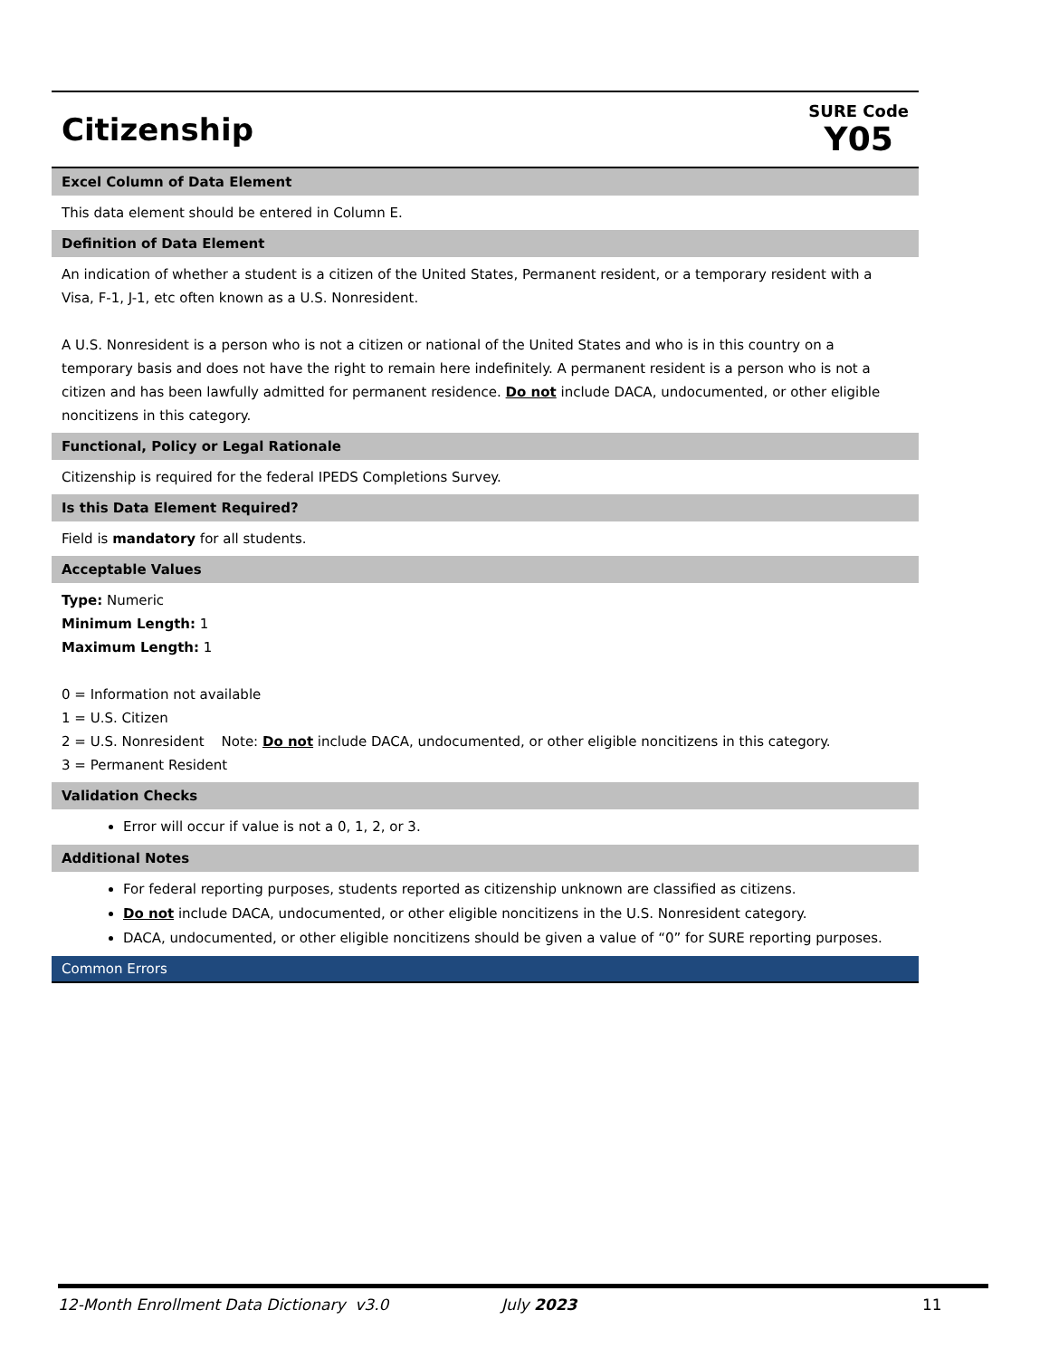Citizenship
SURE Code
Y05
Excel Column of Data Element
This data element should be entered in Column E.
Definition of Data Element
An indication of whether a student is a citizen of the United States, Permanent resident, or a temporary resident with a Visa, F-1, J-1, etc often known as a U.S. Nonresident.
A U.S. Nonresident is a person who is not a citizen or national of the United States and who is in this country on a temporary basis and does not have the right to remain here indefinitely. A permanent resident is a person who is not a citizen and has been lawfully admitted for permanent residence. Do not include DACA, undocumented, or other eligible noncitizens in this category.
Functional, Policy or Legal Rationale
Citizenship is required for the federal IPEDS Completions Survey.
Is this Data Element Required?
Field is mandatory for all students.
Acceptable Values
Type: Numeric
Minimum Length: 1
Maximum Length: 1
0 = Information not available
1 = U.S. Citizen
2 = U.S. Nonresident Note: Do not include DACA, undocumented, or other eligible noncitizens in this category.
3 = Permanent Resident
Validation Checks
Error will occur if value is not a 0, 1, 2, or 3.
Additional Notes
For federal reporting purposes, students reported as citizenship unknown are classified as citizens.
Do not include DACA, undocumented, or other eligible noncitizens in the U.S. Nonresident category.
DACA, undocumented, or other eligible noncitizens should be given a value of “0” for SURE reporting purposes.
Common Errors
12-Month Enrollment Data Dictionary v3.0 July 2023 11